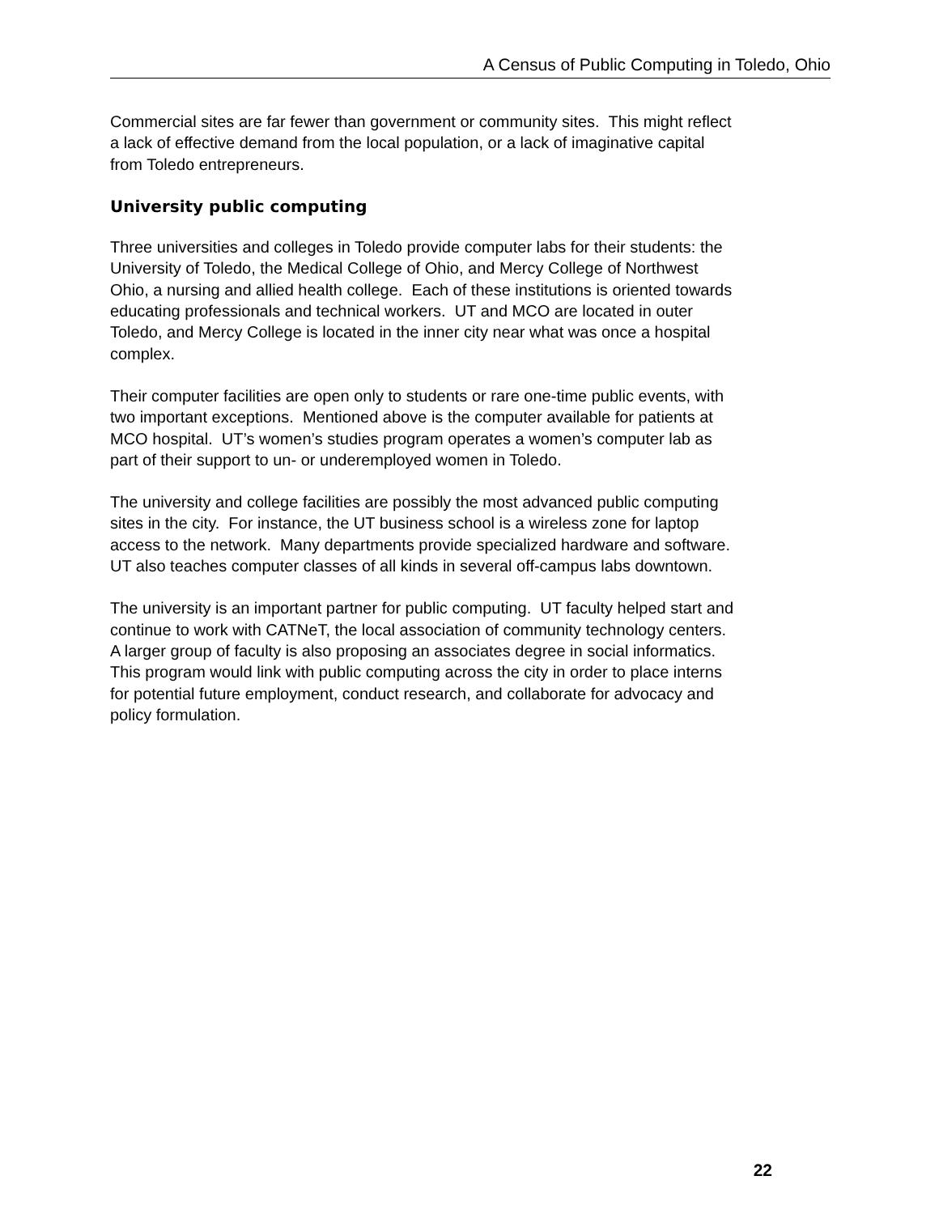A Census of Public Computing in Toledo, Ohio
Commercial sites are far fewer than government or community sites. This might reflect
a lack of effective demand from the local population, or a lack of imaginative capital
from Toledo entrepreneurs.
University public computing
Three universities and colleges in Toledo provide computer labs for their students: the
University of Toledo, the Medical College of Ohio, and Mercy College of Northwest
Ohio, a nursing and allied health college. Each of these institutions is oriented towards
educating professionals and technical workers. UT and MCO are located in outer
Toledo, and Mercy College is located in the inner city near what was once a hospital
complex.
Their computer facilities are open only to students or rare one-time public events, with
two important exceptions. Mentioned above is the computer available for patients at
MCO hospital. UT’s women’s studies program operates a women’s computer lab as
part of their support to un- or underemployed women in Toledo.
The university and college facilities are possibly the most advanced public computing
sites in the city. For instance, the UT business school is a wireless zone for laptop
access to the network. Many departments provide specialized hardware and software.
UT also teaches computer classes of all kinds in several off-campus labs downtown.
The university is an important partner for public computing. UT faculty helped start and
continue to work with CATNeT, the local association of community technology centers.
A larger group of faculty is also proposing an associates degree in social informatics.
This program would link with public computing across the city in order to place interns
for potential future employment, conduct research, and collaborate for advocacy and
policy formulation.
22